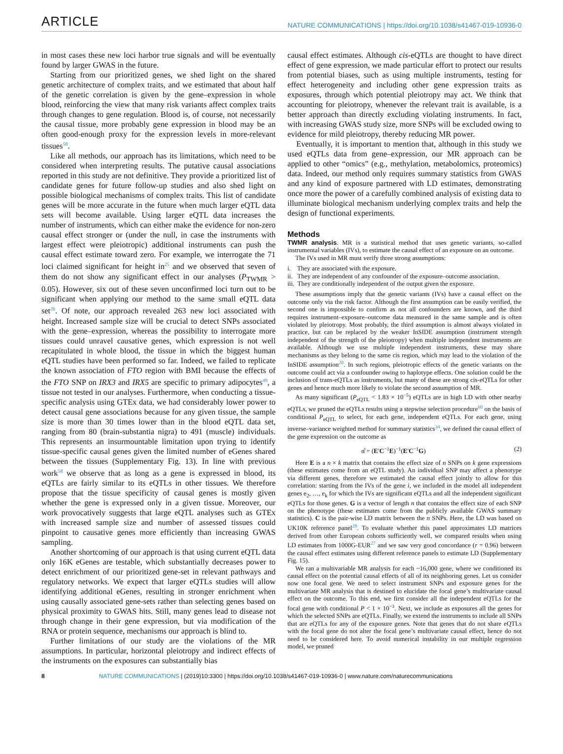ARTICLE NATURE COMMUNICATIONS | https://doi.org/10.1038/s41467-019-10936-0
in most cases these new loci harbor true signals and will be eventually found by larger GWAS in the future.
Starting from our prioritized genes, we shed light on the shared genetic architecture of complex traits, and we estimated that about half of the genetic correlation is given by the gene–expression in whole blood, reinforcing the view that many risk variants affect complex traits through changes to gene regulation. Blood is, of course, not necessarily the causal tissue, more probably gene expression in blood may be an often good-enough proxy for the expression levels in more-relevant tissues<sup>58</sup>.
Like all methods, our approach has its limitations, which need to be considered when interpreting results. The putative causal associations reported in this study are not definitive. They provide a prioritized list of candidate genes for future follow-up studies and also shed light on possible biological mechanisms of complex traits. This list of candidate genes will be more accurate in the future when much larger eQTL data sets will become available. Using larger eQTL data increases the number of instruments, which can either make the evidence for non-zero causal effect stronger or (under the null, in case the instruments with largest effect were pleiotropic) additional instruments can push the causal effect estimate toward zero. For example, we interrogate the 71 loci claimed significant for height in<sup>25</sup> and we observed that seven of them do not show any significant effect in our analyses (P<sub>TWMR</sub> > 0.05). However, six out of these seven unconfirmed loci turn out to be significant when applying our method to the same small eQTL data set<sup>26</sup>. Of note, our approach revealed 263 new loci associated with height. Increased sample size will be crucial to detect SNPs associated with the gene–expression, whereas the possibility to interrogate more tissues could unravel causative genes, which expression is not well recapitulated in whole blood, the tissue in which the biggest human eQTL studies have been performed so far. Indeed, we failed to replicate the known association of FTO region with BMI because the effects of the FTO SNP on IRX3 and IRX5 are specific to primary adipocytes<sup>49</sup>, a tissue not tested in our analyses. Furthermore, when conducting a tissue-specific analysis using GTEx data, we had considerably lower power to detect causal gene associations because for any given tissue, the sample size is more than 30 times lower than in the blood eQTL data set, ranging from 80 (brain-substantia nigra) to 491 (muscle) individuals. This represents an insurmountable limitation upon trying to identify tissue-specific causal genes given the limited number of eGenes shared between the tissues (Supplementary Fig. 13). In line with previous work<sup>58</sup> we observe that as long as a gene is expressed in blood, its eQTLs are fairly similar to its eQTLs in other tissues. We therefore propose that the tissue specificity of causal genes is mostly given whether the gene is expressed only in a given tissue. Moreover, our work provocatively suggests that large eQTL analyses such as GTEx with increased sample size and number of assessed tissues could pinpoint to causative genes more efficiently than increasing GWAS sampling.
Another shortcoming of our approach is that using current eQTL data only 16K eGenes are testable, which substantially decreases power to detect enrichment of our prioritized gene-set in relevant pathways and regulatory networks. We expect that larger eQTLs studies will allow identifying additional eGenes, resulting in stronger enrichment when using causally associated gene-sets rather than selecting genes based on physical proximity to GWAS hits. Still, many genes lead to disease not through change in their gene expression, but via modification of the RNA or protein sequence, mechanisms our approach is blind to.
Further limitations of our study are the violations of the MR assumptions. In particular, horizontal pleiotropy and indirect effects of the instruments on the exposures can substantially bias
causal effect estimates. Although cis-eQTLs are thought to have direct effect of gene expression, we made particular effort to protect our results from potential biases, such as using multiple instruments, testing for effect heterogeneity and including other gene expression traits as exposures, through which potential pleiotropy may act. We think that accounting for pleiotropy, whenever the relevant trait is available, is a better approach than directly excluding violating instruments. In fact, with increasing GWAS study size, more SNPs will be excluded owing to evidence for mild pleiotropy, thereby reducing MR power.
Eventually, it is important to mention that, although in this study we used eQTLs data from gene–expression, our MR approach can be applied to other “omics” (e.g., methylation, metabolomics, proteomics) data. Indeed, our method only requires summary statistics from GWAS and any kind of exposure partnered with LD estimates, demonstrating once more the power of a carefully combined analysis of existing data to illuminate biological mechanism underlying complex traits and help the design of functional experiments.
Methods
TWMR analysis. MR is a statistical method that uses genetic variants, so-called instrumental variables (IVs), to estimate the causal effect of an exposure on an outcome.
The IVs used in MR must verify three strong assumptions:
i. They are associated with the exposure.
ii. They are independent of any confounder of the exposure–outcome association.
iii. They are conditionally independent of the output given the exposure.
These assumptions imply that the genetic variants (IVs) have a causal effect on the outcome only via the risk factor. Although the first assumption can be easily verified, the second one is impossible to confirm as not all confounders are known, and the third requires instrument–exposure–outcome data measured in the same sample and is often violated by pleiotropy. Most probably, the third assumption is almost always violated in practice, but can be replaced by the weaker InSIDE assumption (instrument strength independent of the strength of the pleiotropy) when multiple independent instruments are available. Although we use multiple independent instruments, these may share mechanisms as they belong to the same cis region, which may lead to the violation of the InSIDE assumption<sup>20</sup>. In such regions, pleiotropic effects of the genetic variants on the outcome could act via a confounder owing to haplotype effects. One solution could be the inclusion of trans-eQTLs as instruments, but many of these are strong cis-eQTLs for other genes and hence much more likely to violate the second assumption of MR.
As many significant (P<sub>eQTL</sub> < 1.83 × 10<sup>−5</sup>) eQTLs are in high LD with other nearby eQTLs, we pruned the eQTLs results using a stepwise selection procedure<sup>60</sup> on the basis of conditional P<sub>eQTL</sub> to select, for each gene, independent eQTLs. For each gene, using inverse–variance weighted method for summary statistics<sup>34</sup>, we defined the causal effect of the gene expression on the outcome as
α̂ = (E′C<sup>−1</sup>E)<sup>−1</sup>(E′C<sup>−1</sup>G) (2)
Here E is a n × k matrix that contains the effect size of n SNPs on k gene expressions (these estimates come from an eQTL study). An individual SNP may affect a phenotype via different genes, therefore we estimated the causal effect jointly to allow for this correlation: starting from the IVs of the gene i, we included in the model all independent genes e<sub>2</sub>, …, e<sub>k</sub> for which the IVs are significant eQTLs and all the independent significant eQTLs for those genes. G is a vector of length n that contains the effect size of each SNP on the phenotype (these estimates come from the publicly available GWAS summary statistics). C is the pair-wise LD matrix between the n SNPs. Here, the LD was based on UK10K reference panel<sup>28</sup>. To evaluate whether this panel approximates LD matrices derived from other European cohorts sufficiently well, we compared results when using LD estimates from 1000G-EUR<sup>27</sup> and we saw very good concordance (r = 0.96) between the causal effect estimates using different reference panels to estimate LD (Supplementary Fig. 15).
We ran a multivariable MR analysis for each ~16,000 gene, where we conditioned its causal effect on the potential causal effects of all of its neighboring genes. Let us consider now one focal gene. We need to select instrument SNPs and exposure genes for the multivariate MR analysis that is destined to elucidate the focal gene’s multivariate causal effect on the outcome. To this end, we first consider all the independent eQTLs for the focal gene with conditional P < 1 × 10<sup>−3</sup>. Next, we include as exposures all the genes for which the selected SNPs are eQTLs. Finally, we extend the instruments to include all SNPs that are eQTLs for any of the exposure genes. Note that genes that do not share eQTLs with the focal gene do not alter the focal gene’s multivariate causal effect, hence do not need to be considered here. To avoid numerical instability in our multiple regression model, we pruned
8 NATURE COMMUNICATIONS | (2019)10:3300 | https://doi.org/10.1038/s41467-019-10936-0 | www.nature.com/naturecommunications